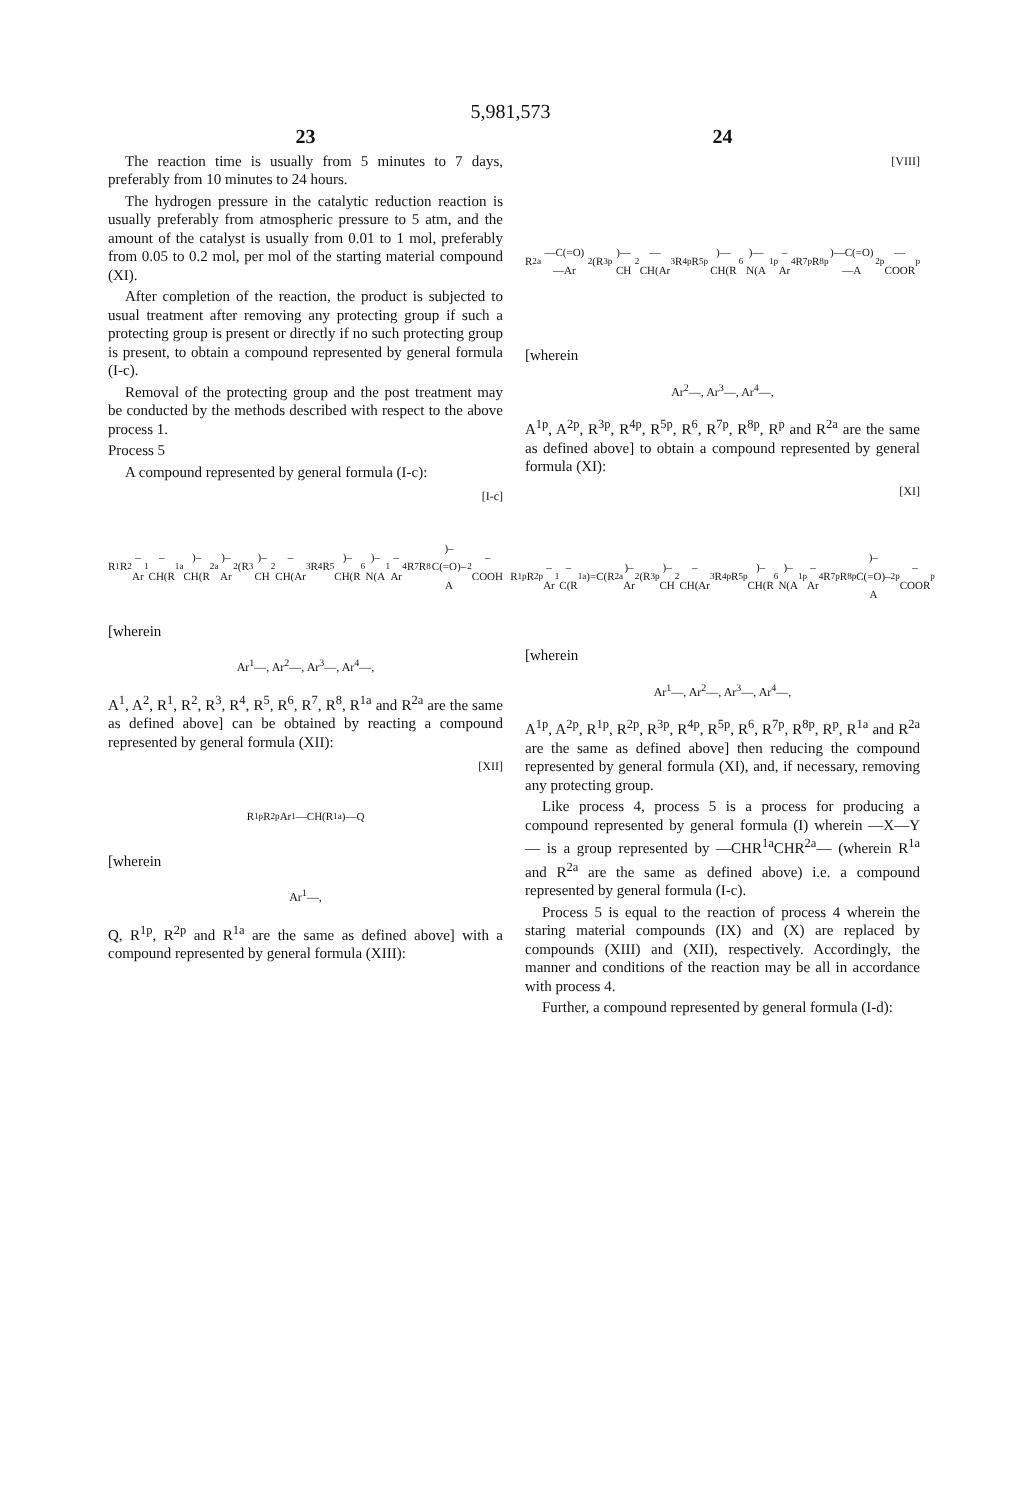5,981,573
23
The reaction time is usually from 5 minutes to 7 days, preferably from 10 minutes to 24 hours.
The hydrogen pressure in the catalytic reduction reaction is usually preferably from atmospheric pressure to 5 atm, and the amount of the catalyst is usually from 0.01 to 1 mol, preferably from 0.05 to 0.2 mol, per mol of the starting material compound (XI).
After completion of the reaction, the product is subjected to usual treatment after removing any protecting group if such a protecting group is present or directly if no such protecting group is present, to obtain a compound represented by general formula (I-c).
Removal of the protecting group and the post treatment may be conducted by the methods described with respect to the above process 1.
Process 5
A compound represented by general formula (I-c):
[I-c]
R<sup>1</sup> R<sup>2</sup>–Ar<sup>1</sup>–CH(R<sup>1a</sup>)–CH(R<sup>2a</sup>)–Ar<sup>2</sup>(R<sup>3</sup>)–CH<sub>2</sub>–CH(Ar<sup>3</sup>R<sup>4</sup>R<sup>5</sup>)–CH(R<sup>6</sup>)–N(A<sup>1</sup>–Ar<sup>4</sup>R<sup>7</sup>R<sup>8</sup>)–C(=O)–A<sup>2</sup>–COOH
[wherein
Ar<sup>1</sup>—, Ar<sup>2</sup>—, Ar<sup>3</sup>—, Ar<sup>4</sup>—,
A<sup>1</sup>, A<sup>2</sup>, R<sup>1</sup>, R<sup>2</sup>, R<sup>3</sup>, R<sup>4</sup>, R<sup>5</sup>, R<sup>6</sup>, R<sup>7</sup>, R<sup>8</sup>, R<sup>1a</sup> and R<sup>2a</sup> are the same as defined above] can be obtained by reacting a compound represented by general formula (XII):
[XII]
R<sup>1p</sup> R<sup>2p</sup> Ar<sup>1</sup>—CH(R<sup>1a</sup>)—Q
[wherein
Ar<sup>1</sup>—,
Q, R<sup>1p</sup>, R<sup>2p</sup> and R<sup>1a</sup> are the same as defined above] with a compound represented by general formula (XIII):
24
[VIII]
R<sup>2a</sup>—C(=O)—Ar<sup>2</sup>(R<sup>3p</sup>)—CH<sub>2</sub>—CH(Ar<sup>3</sup>R<sup>4p</sup>R<sup>5p</sup>)—CH(R<sup>6</sup>)—N(A<sup>1p</sup>–Ar<sup>4</sup>R<sup>7p</sup>R<sup>8p</sup>)—C(=O)—A<sup>2p</sup>—COOR<sup>p</sup>
[wherein
Ar<sup>2</sup>—, Ar<sup>3</sup>—, Ar<sup>4</sup>—,
A<sup>1p</sup>, A<sup>2p</sup>, R<sup>3p</sup>, R<sup>4p</sup>, R<sup>5p</sup>, R<sup>6</sup>, R<sup>7p</sup>, R<sup>8p</sup>, R<sup>p</sup> and R<sup>2a</sup> are the same as defined above] to obtain a compound represented by general formula (XI):
[XI]
R<sup>1p</sup> R<sup>2p</sup>–Ar<sup>1</sup>–C(R<sup>1a</sup>)=C(R<sup>2a</sup>)–Ar<sup>2</sup>(R<sup>3p</sup>)–CH<sub>2</sub>–CH(Ar<sup>3</sup>R<sup>4p</sup>R<sup>5p</sup>)–CH(R<sup>6</sup>)–N(A<sup>1p</sup>–Ar<sup>4</sup>R<sup>7p</sup>R<sup>8p</sup>)–C(=O)–A<sup>2p</sup>–COOR<sup>p</sup>
[wherein
Ar<sup>1</sup>—, Ar<sup>2</sup>—, Ar<sup>3</sup>—, Ar<sup>4</sup>—,
A<sup>1p</sup>, A<sup>2p</sup>, R<sup>1p</sup>, R<sup>2p</sup>, R<sup>3p</sup>, R<sup>4p</sup>, R<sup>5p</sup>, R<sup>6</sup>, R<sup>7p</sup>, R<sup>8p</sup>, R<sup>p</sup>, R<sup>1a</sup> and R<sup>2a</sup> are the same as defined above] then reducing the compound represented by general formula (XI), and, if necessary, removing any protecting group.
Like process 4, process 5 is a process for producing a compound represented by general formula (I) wherein —X—Y— is a group represented by —CHR<sup>1a</sup>CHR<sup>2a</sup>— (wherein R<sup>1a</sup> and R<sup>2a</sup> are the same as defined above) i.e. a compound represented by general formula (I-c).
Process 5 is equal to the reaction of process 4 wherein the staring material compounds (IX) and (X) are replaced by compounds (XIII) and (XII), respectively. Accordingly, the manner and conditions of the reaction may be all in accordance with process 4.
Further, a compound represented by general formula (I-d):